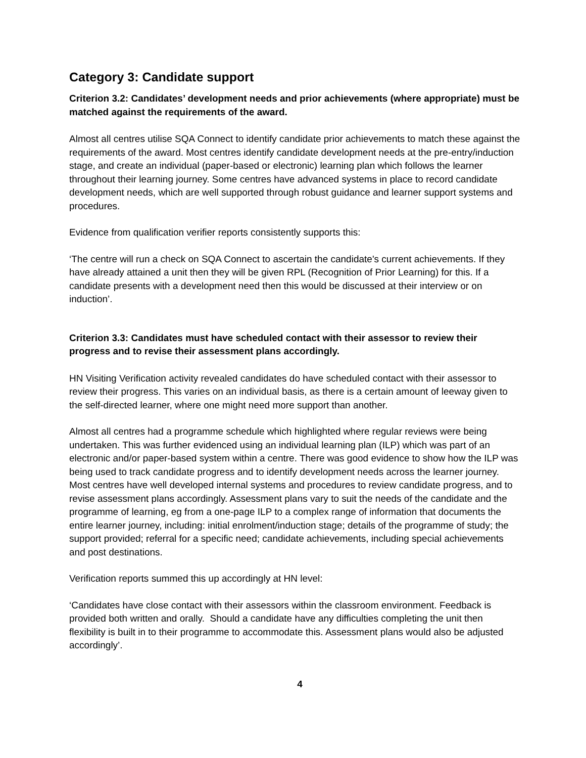Category 3: Candidate support
Criterion 3.2: Candidates’ development needs and prior achievements (where appropriate) must be matched against the requirements of the award.
Almost all centres utilise SQA Connect to identify candidate prior achievements to match these against the requirements of the award. Most centres identify candidate development needs at the pre-entry/induction stage, and create an individual (paper-based or electronic) learning plan which follows the learner throughout their learning journey. Some centres have advanced systems in place to record candidate development needs, which are well supported through robust guidance and learner support systems and procedures.
Evidence from qualification verifier reports consistently supports this:
‘The centre will run a check on SQA Connect to ascertain the candidate's current achievements. If they have already attained a unit then they will be given RPL (Recognition of Prior Learning) for this. If a candidate presents with a development need then this would be discussed at their interview or on induction’.
Criterion 3.3: Candidates must have scheduled contact with their assessor to review their progress and to revise their assessment plans accordingly.
HN Visiting Verification activity revealed candidates do have scheduled contact with their assessor to review their progress. This varies on an individual basis, as there is a certain amount of leeway given to the self-directed learner, where one might need more support than another.
Almost all centres had a programme schedule which highlighted where regular reviews were being undertaken. This was further evidenced using an individual learning plan (ILP) which was part of an electronic and/or paper-based system within a centre. There was good evidence to show how the ILP was being used to track candidate progress and to identify development needs across the learner journey. Most centres have well developed internal systems and procedures to review candidate progress, and to revise assessment plans accordingly. Assessment plans vary to suit the needs of the candidate and the programme of learning, eg from a one-page ILP to a complex range of information that documents the entire learner journey, including: initial enrolment/induction stage; details of the programme of study; the support provided; referral for a specific need; candidate achievements, including special achievements and post destinations.
Verification reports summed this up accordingly at HN level:
‘Candidates have close contact with their assessors within the classroom environment. Feedback is provided both written and orally. Should a candidate have any difficulties completing the unit then flexibility is built in to their programme to accommodate this. Assessment plans would also be adjusted accordingly’.
4